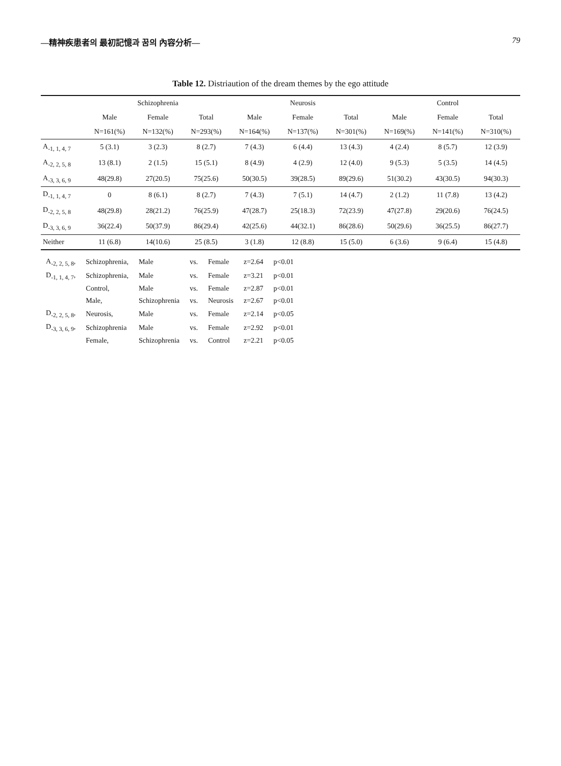—精神疾患者의 最初記憶과 꿈의 內容分析— 79
Table 12. Distriaution of the dream themes by the ego attitude
| | Schizophrenia | | | Neurosis | | | Control | | |
| --- | --- | --- | --- | --- | --- | --- | --- | --- | --- |
| | Male | Female | Total | Male | Female | Total | Male | Female | Total |
| | N=161(%) | N=132(%) | N=293(%) | N=164(%) | N=137(%) | N=301(%) | N=169(%) | N=141(%) | N=310(%) |
| A<sub>-1, 1, 4, 7</sub> | 5 (3.1) | 3 (2.3) | 8 (2.7) | 7 (4.3) | 6 (4.4) | 13 (4.3) | 4 (2.4) | 8 (5.7) | 12 (3.9) |
| A<sub>-2, 2, 5, 8</sub> | 13 (8.1) | 2 (1.5) | 15 (5.1) | 8 (4.9) | 4 (2.9) | 12 (4.0) | 9 (5.3) | 5 (3.5) | 14 (4.5) |
| A<sub>-3, 3, 6, 9</sub> | 48(29.8) | 27(20.5) | 75(25.6) | 50(30.5) | 39(28.5) | 89(29.6) | 51(30.2) | 43(30.5) | 94(30.3) |
| D<sub>-1, 1, 4, 7</sub> | 0 | 8 (6.1) | 8 (2.7) | 7 (4.3) | 7 (5.1) | 14 (4.7) | 2 (1.2) | 11 (7.8) | 13 (4.2) |
| D<sub>-2, 2, 5, 8</sub> | 48(29.8) | 28(21.2) | 76(25.9) | 47(28.7) | 25(18.3) | 72(23.9) | 47(27.8) | 29(20.6) | 76(24.5) |
| D<sub>-3, 3, 6, 9</sub> | 36(22.4) | 50(37.9) | 86(29.4) | 42(25.6) | 44(32.1) | 86(28.6) | 50(29.6) | 36(25.5) | 86(27.7) |
| Neither | 11 (6.8) | 14(10.6) | 25 (8.5) | 3 (1.8) | 12 (8.8) | 15 (5.0) | 6 (3.6) | 9 (6.4) | 15 (4.8) |
| A<sub>-2, 2, 5, 8</sub>, | Schizophrenia, | Male | vs. | Female | z=2.64 | p<0.01 |
| D<sub>-1, 1, 4, 7</sub>, | Schizophrenia, | Male | vs. | Female | z=3.21 | p<0.01 |
| | Control, | Male | vs. | Female | z=2.87 | p<0.01 |
| | Male, | Schizophrenia | vs. | Neurosis | z=2.67 | p<0.01 |
| D<sub>-2, 2, 5, 8</sub>, | Neurosis, | Male | vs. | Female | z=2.14 | p<0.05 |
| D<sub>-3, 3, 6, 9</sub>, | Schizophrenia | Male | vs. | Female | z=2.92 | p<0.01 |
| | Female, | Schizophrenia | vs. | Control | z=2.21 | p<0.05 |